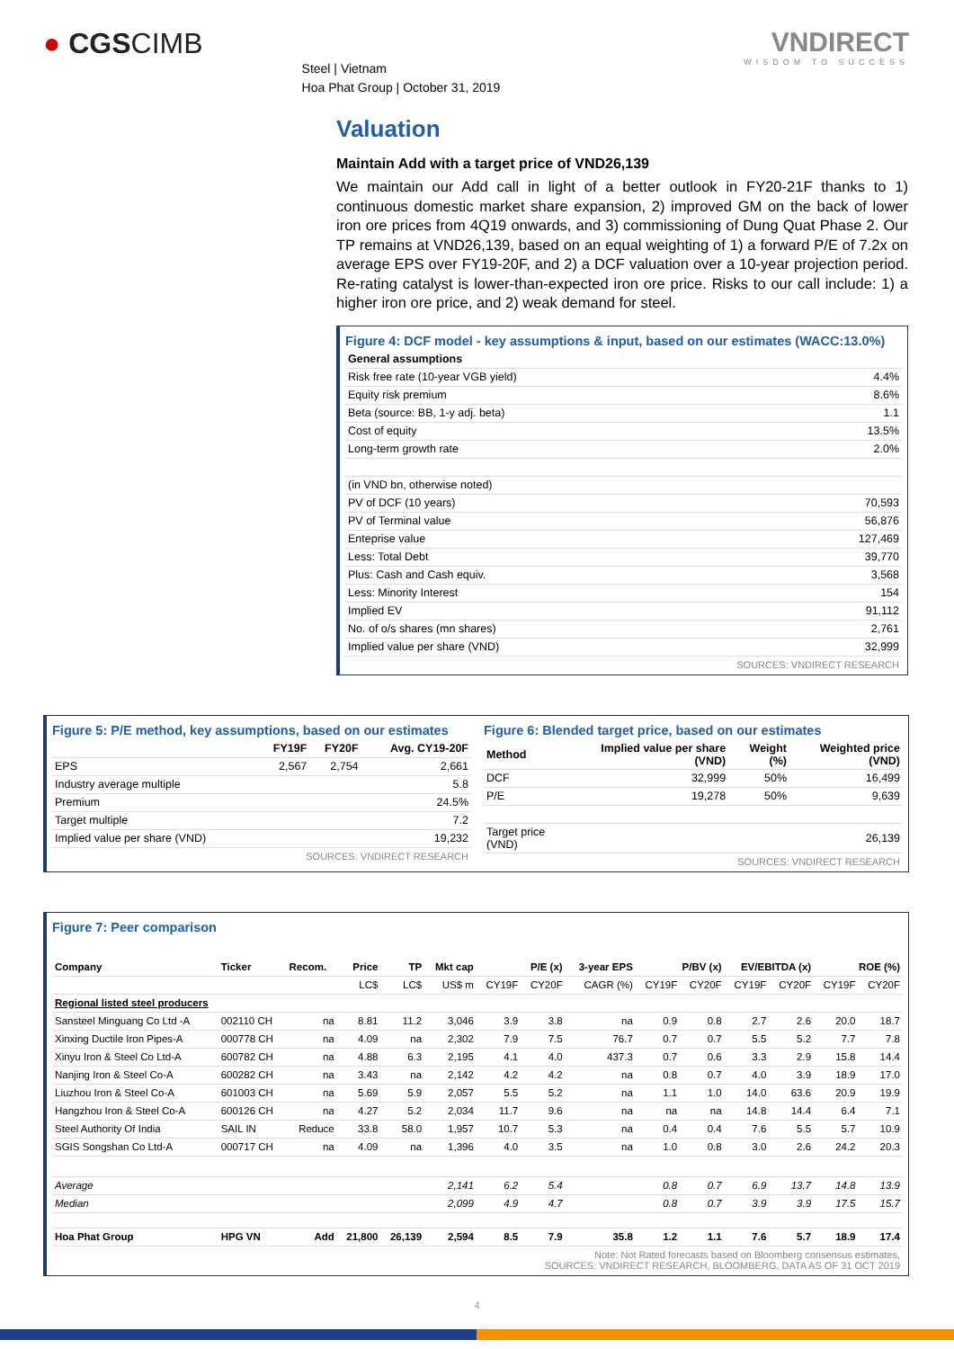● CGSCIMB
Steel | Vietnam
Hoa Phat Group | October 31, 2019
VNDIRECT
WISDOM TO SUCCESS
Valuation
Maintain Add with a target price of VND26,139
We maintain our Add call in light of a better outlook in FY20-21F thanks to 1) continuous domestic market share expansion, 2) improved GM on the back of lower iron ore prices from 4Q19 onwards, and 3) commissioning of Dung Quat Phase 2. Our TP remains at VND26,139, based on an equal weighting of 1) a forward P/E of 7.2x on average EPS over FY19-20F, and 2) a DCF valuation over a 10-year projection period. Re-rating catalyst is lower-than-expected iron ore price. Risks to our call include: 1) a higher iron ore price, and 2) weak demand for steel.
Figure 4: DCF model - key assumptions & input, based on our estimates (WACC:13.0%)
| General assumptions | |
| Risk free rate (10-year VGB yield) | 4.4% |
| Equity risk premium | 8.6% |
| Beta (source: BB, 1-y adj. beta) | 1.1 |
| Cost of equity | 13.5% |
| Long-term growth rate | 2.0% |
| (in VND bn, otherwise noted) | |
| PV of DCF (10 years) | 70,593 |
| PV of Terminal value | 56,876 |
| Enteprise value | 127,469 |
| Less: Total Debt | 39,770 |
| Plus: Cash and Cash equiv. | 3,568 |
| Less: Minority Interest | 154 |
| Implied EV | 91,112 |
| No. of o/s shares (mn shares) | 2,761 |
| Implied value per share (VND) | 32,999 |
SOURCES: VNDIRECT RESEARCH
Figure 5: P/E method, key assumptions, based on our estimates
| | FY19F | FY20F | Avg. CY19-20F |
| --- | --- | --- | --- |
| EPS | 2,567 | 2,754 | 2,661 |
| Industry average multiple | | | 5.8 |
| Premium | | | 24.5% |
| Target multiple | | | 7.2 |
| Implied value per share (VND) | | | 19,232 |
SOURCES: VNDIRECT RESEARCH
Figure 6: Blended target price, based on our estimates
| Method | Implied value per share (VND) | Weight (%) | Weighted price (VND) |
| --- | --- | --- | --- |
| DCF | 32,999 | 50% | 16,499 |
| P/E | 19,278 | 50% | 9,639 |
| Target price (VND) | | | 26,139 |
SOURCES: VNDIRECT RESEARCH
Figure 7: Peer comparison
| Company | Ticker | Recom. | Price | TP | Mkt cap | P/E (x) | | 3-year EPS | P/BV (x) | | EV/EBITDA (x) | | ROE (%) | |
| --- | --- | --- | --- | --- | --- | --- | --- | --- | --- | --- | --- | --- | --- | --- |
| | | | LC$ | LC$ | US$ m | CY19F | CY20F | CAGR (%) | CY19F | CY20F | CY19F | CY20F | CY19F | CY20F |
| Regional listed steel producers | | | | | | | | | | | | | | |
| Sansteel Minguang Co Ltd -A | 002110 CH | na | 8.81 | 11.2 | 3,046 | 3.9 | 3.8 | na | 0.9 | 0.8 | 2.7 | 2.6 | 20.0 | 18.7 |
| Xinxing Ductile Iron Pipes-A | 000778 CH | na | 4.09 | na | 2,302 | 7.9 | 7.5 | 76.7 | 0.7 | 0.7 | 5.5 | 5.2 | 7.7 | 7.8 |
| Xinyu Iron & Steel Co Ltd-A | 600782 CH | na | 4.88 | 6.3 | 2,195 | 4.1 | 4.0 | 437.3 | 0.7 | 0.6 | 3.3 | 2.9 | 15.8 | 14.4 |
| Nanjing Iron & Steel Co-A | 600282 CH | na | 3.43 | na | 2,142 | 4.2 | 4.2 | na | 0.8 | 0.7 | 4.0 | 3.9 | 18.9 | 17.0 |
| Liuzhou Iron & Steel Co-A | 601003 CH | na | 5.69 | 5.9 | 2,057 | 5.5 | 5.2 | na | 1.1 | 1.0 | 14.0 | 63.6 | 20.9 | 19.9 |
| Hangzhou Iron & Steel Co-A | 600126 CH | na | 4.27 | 5.2 | 2,034 | 11.7 | 9.6 | na | na | na | 14.8 | 14.4 | 6.4 | 7.1 |
| Steel Authority Of India | SAIL IN | Reduce | 33.8 | 58.0 | 1,957 | 10.7 | 5.3 | na | 0.4 | 0.4 | 7.6 | 5.5 | 5.7 | 10.9 |
| SGIS Songshan Co Ltd-A | 000717 CH | na | 4.09 | na | 1,396 | 4.0 | 3.5 | na | 1.0 | 0.8 | 3.0 | 2.6 | 24.2 | 20.3 |
| Average | | | | | 2,141 | 6.2 | 5.4 | | 0.8 | 0.7 | 6.9 | 13.7 | 14.8 | 13.9 |
| Median | | | | | 2,099 | 4.9 | 4.7 | | 0.8 | 0.7 | 3.9 | 3.9 | 17.5 | 15.7 |
| Hoa Phat Group | HPG VN | Add | 21,800 | 26,139 | 2,594 | 8.5 | 7.9 | 35.8 | 1.2 | 1.1 | 7.6 | 5.7 | 18.9 | 17.4 |
Note: Not Rated forecasts based on Bloomberg consensus estimates,
SOURCES: VNDIRECT RESEARCH, BLOOMBERG, DATA AS OF 31 OCT 2019
4